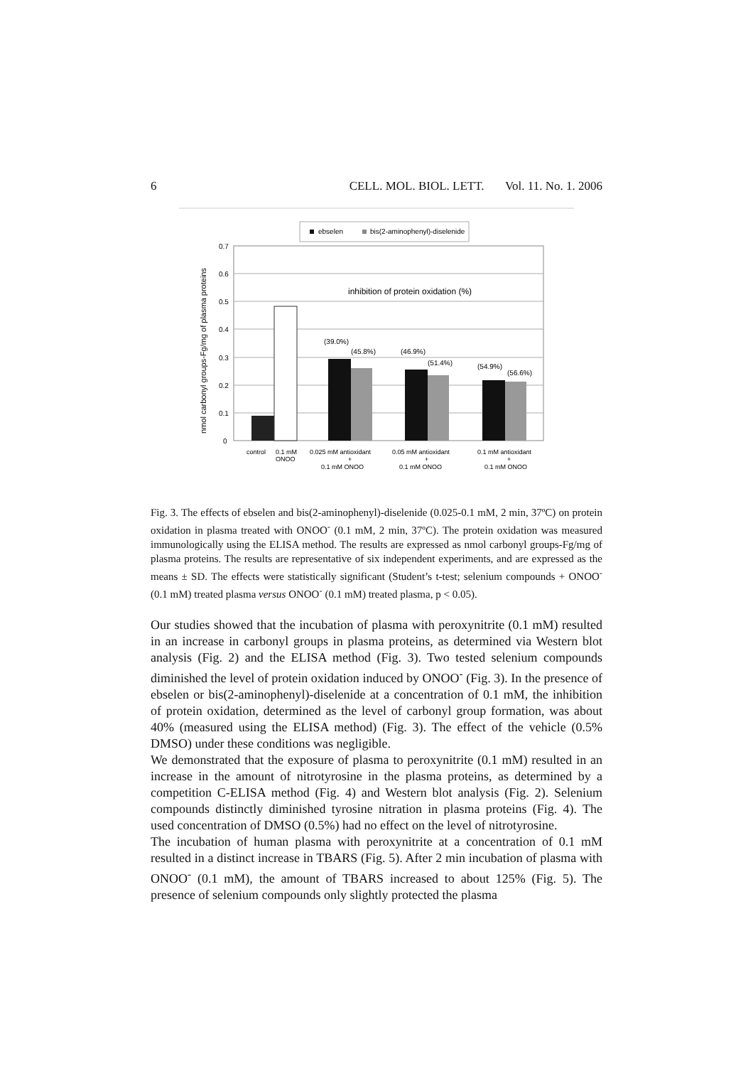6 CELL. MOL. BIOL. LETT. Vol. 11. No. 1. 2006
ebselen
bis(2-aminophenyl)-diselenide
0.7
0.6
0.5
0.4
0.3
0.2
0.1
0
nmol carbonyl groups-Fg/mg of plasma proteins
inhibition of protein oxidation (%)
(39.0%)
(45.8%)
(46.9%)
(51.4%)
(54.9%)
(56.6%)
control
0.1 mM
ONOO
0.025 mM antioxidant
+
0.1 mM ONOO
0.05 mM antioxidant
+
0.1 mM ONOO
0.1 mM antioxidant
+
0.1 mM ONOO
Fig. 3. The effects of ebselen and bis(2-aminophenyl)-diselenide (0.025-0.1 mM, 2 min, 37ºC) on protein oxidation in plasma treated with ONOO<sup>-</sup> (0.1 mM, 2 min, 37ºC). The protein oxidation was measured immunologically using the ELISA method. The results are expressed as nmol carbonyl groups-Fg/mg of plasma proteins. The results are representative of six independent experiments, and are expressed as the means ± SD. The effects were statistically significant (Student’s t-test; selenium compounds + ONOO<sup>-</sup> (0.1 mM) treated plasma versus ONOO<sup>-</sup> (0.1 mM) treated plasma, p < 0.05).
Our studies showed that the incubation of plasma with peroxynitrite (0.1 mM) resulted in an increase in carbonyl groups in plasma proteins, as determined via Western blot analysis (Fig. 2) and the ELISA method (Fig. 3). Two tested selenium compounds diminished the level of protein oxidation induced by ONOO<sup>-</sup> (Fig. 3). In the presence of ebselen or bis(2-aminophenyl)-diselenide at a concentration of 0.1 mM, the inhibition of protein oxidation, determined as the level of carbonyl group formation, was about 40% (measured using the ELISA method) (Fig. 3). The effect of the vehicle (0.5% DMSO) under these conditions was negligible.
We demonstrated that the exposure of plasma to peroxynitrite (0.1 mM) resulted in an increase in the amount of nitrotyrosine in the plasma proteins, as determined by a competition C-ELISA method (Fig. 4) and Western blot analysis (Fig. 2). Selenium compounds distinctly diminished tyrosine nitration in plasma proteins (Fig. 4). The used concentration of DMSO (0.5%) had no effect on the level of nitrotyrosine.
The incubation of human plasma with peroxynitrite at a concentration of 0.1 mM resulted in a distinct increase in TBARS (Fig. 5). After 2 min incubation of plasma with ONOO<sup>-</sup> (0.1 mM), the amount of TBARS increased to about 125% (Fig. 5). The presence of selenium compounds only slightly protected the plasma